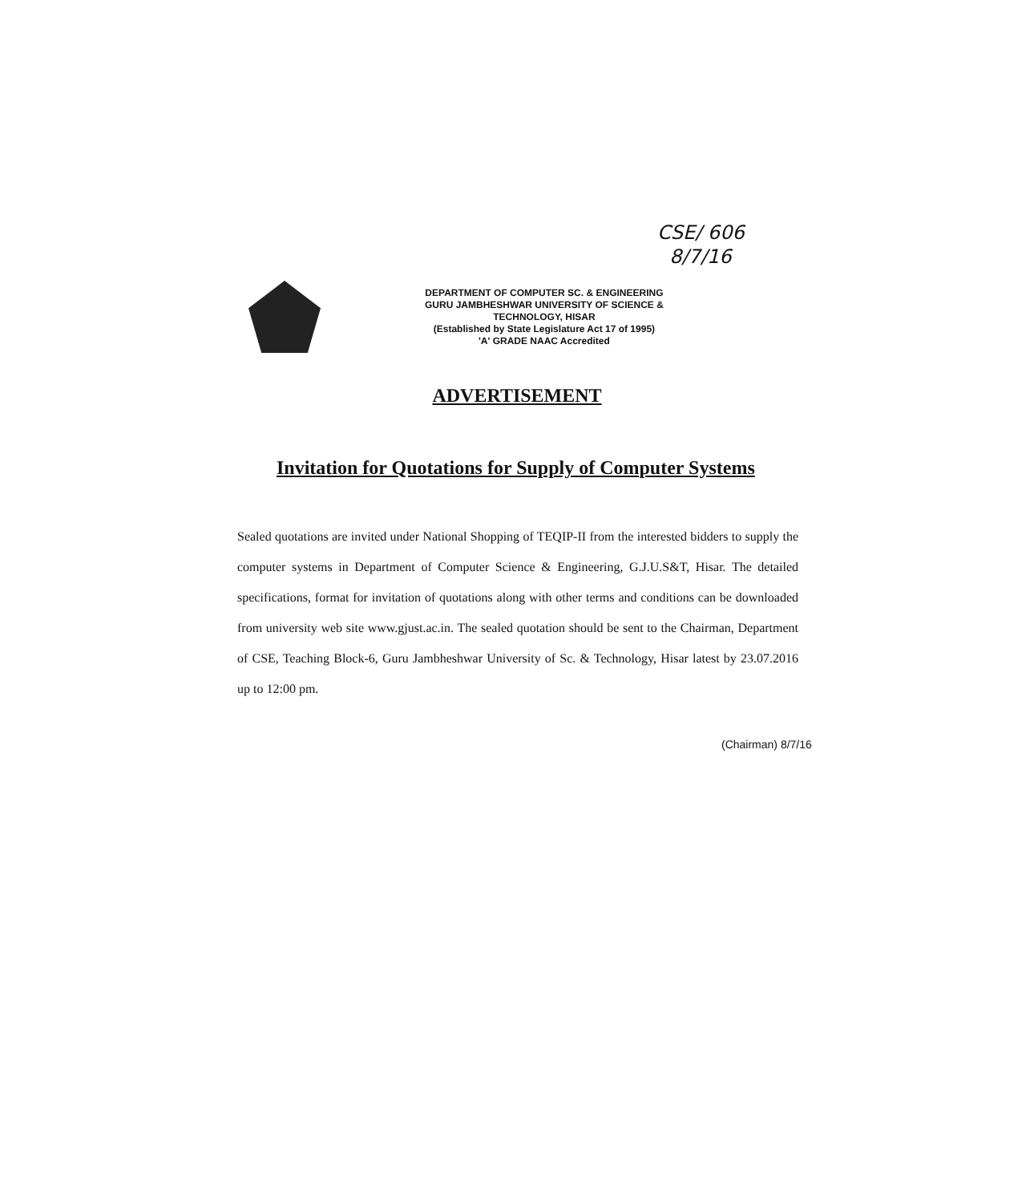CSE/ 606
8/7/16
DEPARTMENT OF COMPUTER SC. & ENGINEERING
GURU JAMBHESHWAR UNIVERSITY OF SCIENCE &
TECHNOLOGY, HISAR
(Established by State Legislature Act 17 of 1995)
'A' GRADE NAAC Accredited
ADVERTISEMENT
Invitation for Quotations for Supply of Computer Systems
Sealed quotations are invited under National Shopping of TEQIP-II from the interested bidders to supply the computer systems in Department of Computer Science & Engineering, G.J.U.S&T, Hisar. The detailed specifications, format for invitation of quotations along with other terms and conditions can be downloaded from university web site www.gjust.ac.in. The sealed quotation should be sent to the Chairman, Department of CSE, Teaching Block-6, Guru Jambheshwar University of Sc. & Technology, Hisar latest by 23.07.2016 up to 12:00 pm.
(Chairman) 8/7/16